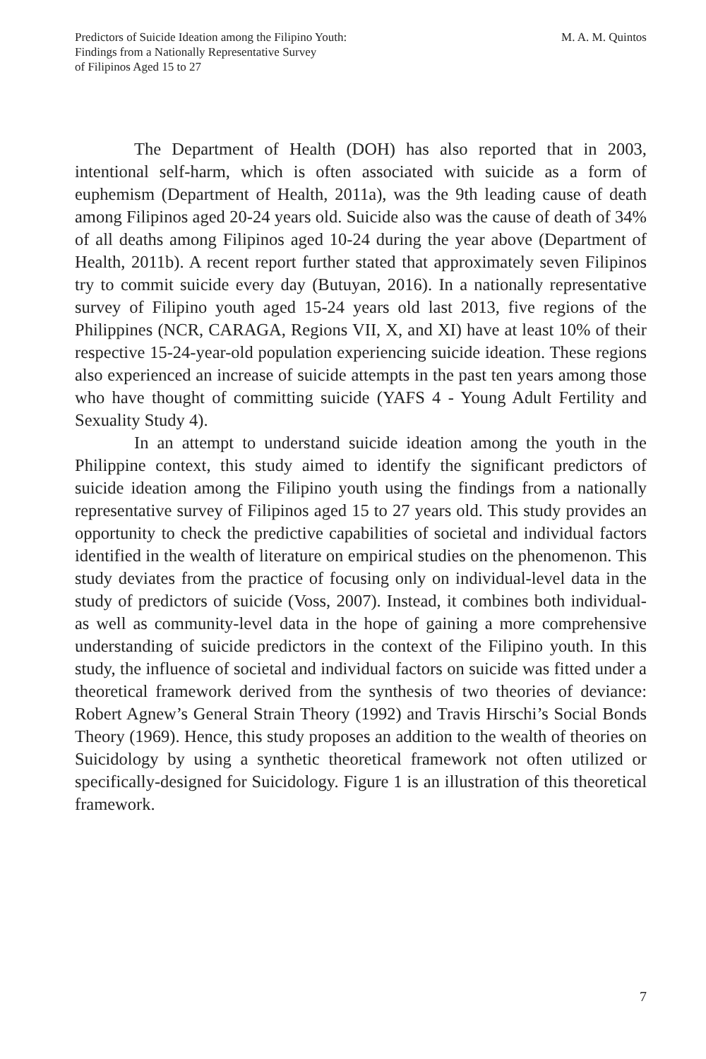Predictors of Suicide Ideation among the Filipino Youth:
Findings from a Nationally Representative Survey
of Filipinos Aged 15 to 27
M. A. M. Quintos
The Department of Health (DOH) has also reported that in 2003, intentional self-harm, which is often associated with suicide as a form of euphemism (Department of Health, 2011a), was the 9th leading cause of death among Filipinos aged 20-24 years old. Suicide also was the cause of death of 34% of all deaths among Filipinos aged 10-24 during the year above (Department of Health, 2011b). A recent report further stated that approximately seven Filipinos try to commit suicide every day (Butuyan, 2016). In a nationally representative survey of Filipino youth aged 15-24 years old last 2013, five regions of the Philippines (NCR, CARAGA, Regions VII, X, and XI) have at least 10% of their respective 15-24-year-old population experiencing suicide ideation. These regions also experienced an increase of suicide attempts in the past ten years among those who have thought of committing suicide (YAFS 4 - Young Adult Fertility and Sexuality Study 4).
In an attempt to understand suicide ideation among the youth in the Philippine context, this study aimed to identify the significant predictors of suicide ideation among the Filipino youth using the findings from a nationally representative survey of Filipinos aged 15 to 27 years old. This study provides an opportunity to check the predictive capabilities of societal and individual factors identified in the wealth of literature on empirical studies on the phenomenon. This study deviates from the practice of focusing only on individual-level data in the study of predictors of suicide (Voss, 2007). Instead, it combines both individual- as well as community-level data in the hope of gaining a more comprehensive understanding of suicide predictors in the context of the Filipino youth. In this study, the influence of societal and individual factors on suicide was fitted under a theoretical framework derived from the synthesis of two theories of deviance: Robert Agnew’s General Strain Theory (1992) and Travis Hirschi’s Social Bonds Theory (1969). Hence, this study proposes an addition to the wealth of theories on Suicidology by using a synthetic theoretical framework not often utilized or specifically-designed for Suicidology. Figure 1 is an illustration of this theoretical framework.
7